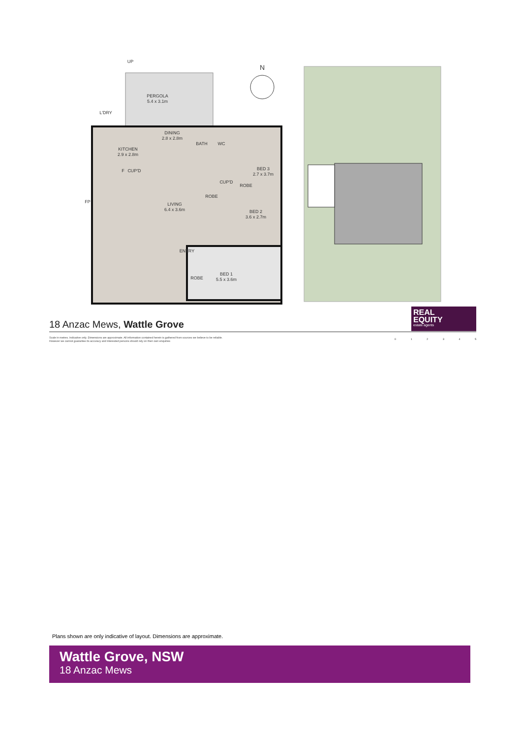UP
PERGOLA
5.4 x 3.1m
L'DRY
DINING
2.8 x 2.8m
BATH WC
KITCHEN
2.9 x 2.8m
F CUP'D
BED 3
2.7 x 3.7m
CUP'D
ROBE
FP
ROBE
LIVING
6.4 x 3.6m
BED 2
3.6 x 2.7m
ENTRY
ROBE
BED 1
5.5 x 3.6m
N
18 Anzac Mews, Wattle Grove
REAL
EQUITY
estate agents
Scale in metres. Indicative only. Dimensions are approximate. All information contained herein is gathered from sources we believe to be reliable. However we cannot guarantee its accuracy and interested persons should rely on their own enquiries
0 1 2 3 4 5
Plans shown are only indicative of layout. Dimensions are approximate.
Wattle Grove, NSW
18 Anzac Mews